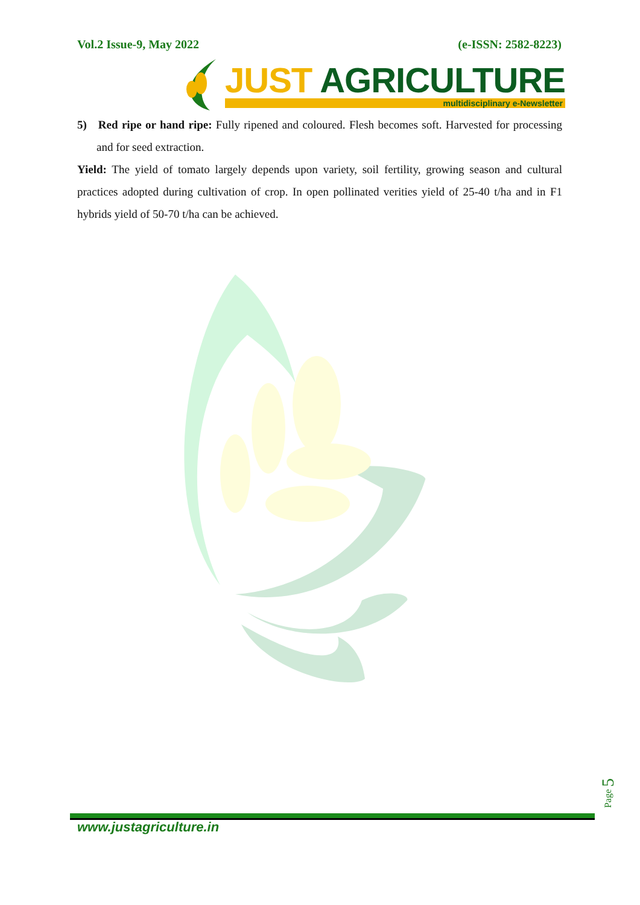Vol.2 Issue-9, May 2022 (e-ISSN: 2582-8223)
JUST AGRICULTURE
multidisciplinary e-Newsletter
5) Red ripe or hand ripe: Fully ripened and coloured. Flesh becomes soft. Harvested for processing and for seed extraction.
Yield: The yield of tomato largely depends upon variety, soil fertility, growing season and cultural practices adopted during cultivation of crop. In open pollinated verities yield of 25-40 t/ha and in F1 hybrids yield of 50-70 t/ha can be achieved.
Page 5
www.justagriculture.in